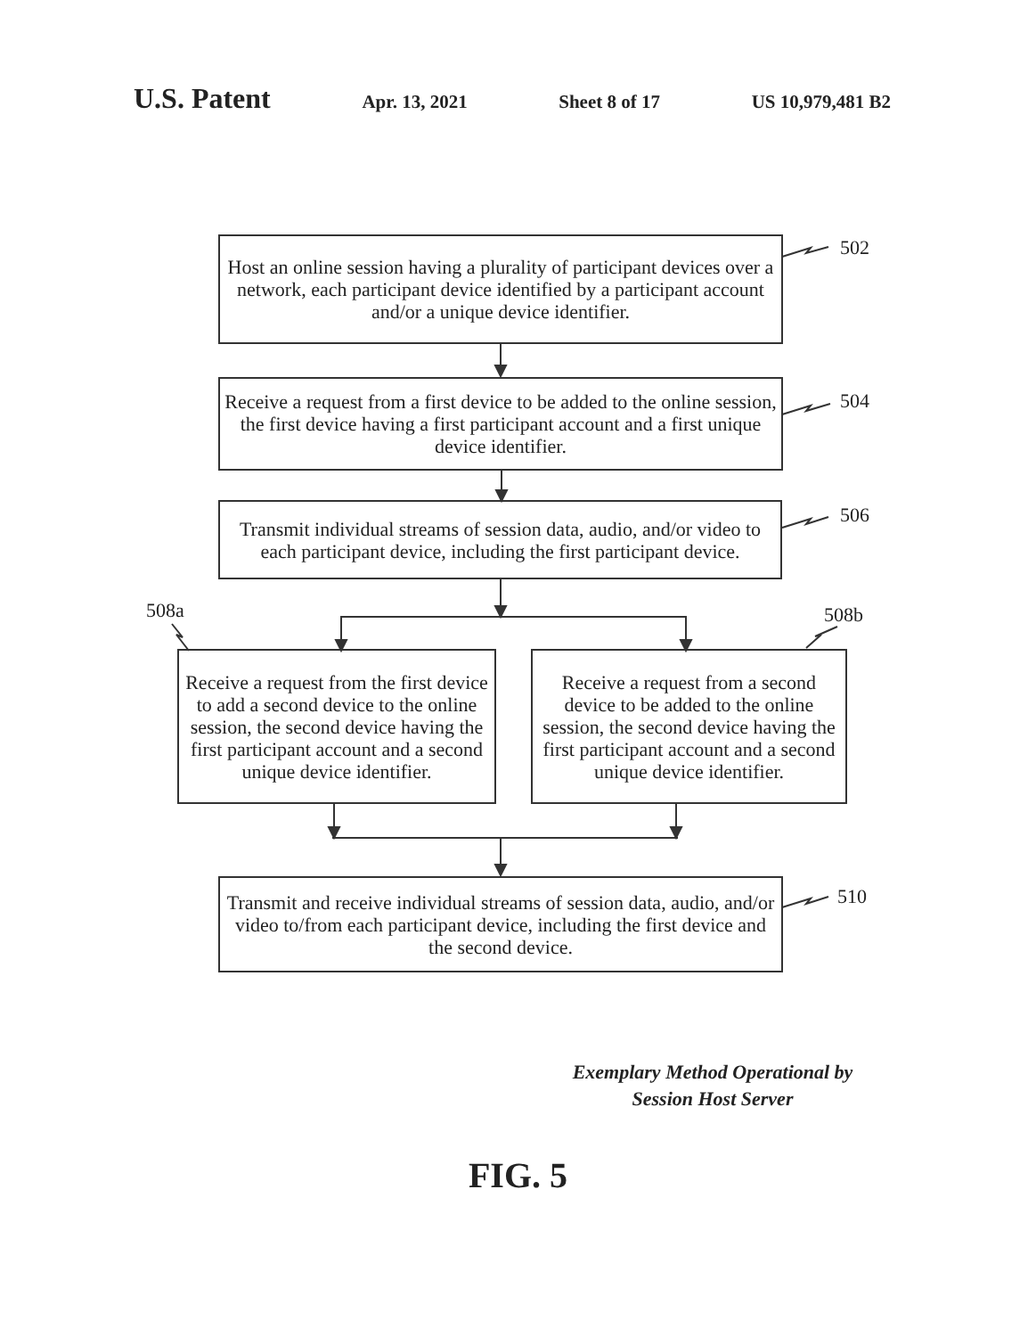U.S. Patent Apr. 13, 2021 Sheet 8 of 17 US 10,979,481 B2
Host an online session having a plurality of participant devices over a network, each participant device identified by a participant account and/or a unique device identifier.
502
Receive a request from a first device to be added to the online session, the first device having a first participant account and a first unique device identifier.
504
Transmit individual streams of session data, audio, and/or video to each participant device, including the first participant device.
506
508a 508b
Receive a request from the first device to add a second device to the online session, the second device having the first participant account and a second unique device identifier.
Receive a request from a second device to be added to the online session, the second device having the first participant account and a second unique device identifier.
Transmit and receive individual streams of session data, audio, and/or video to/from each participant device, including the first device and the second device.
510
Exemplary Method Operational by
Session Host Server
FIG. 5